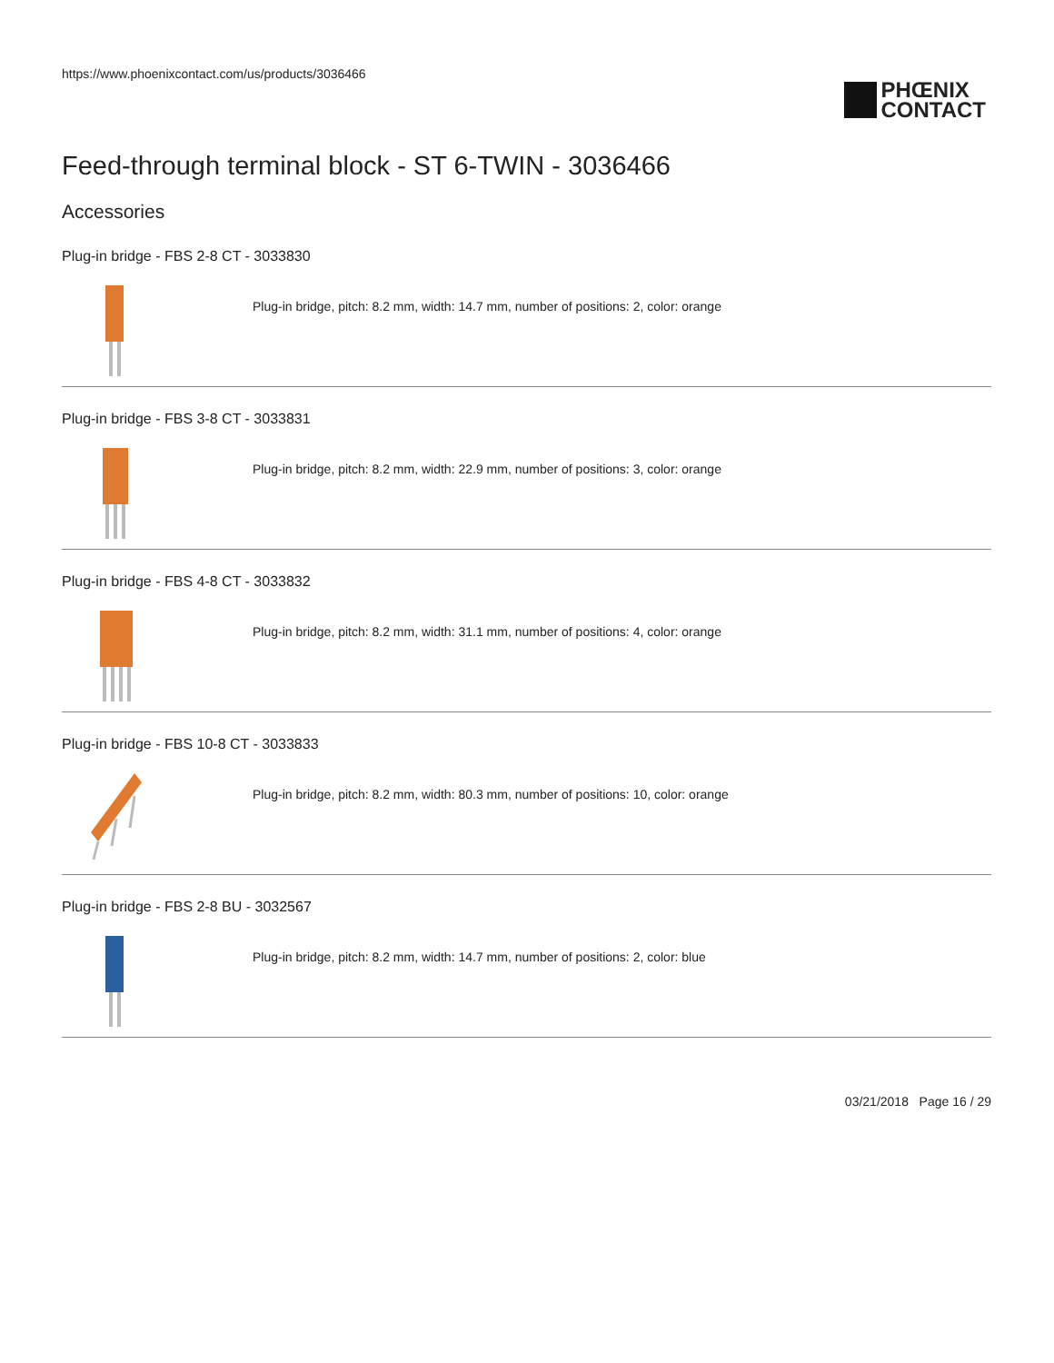https://www.phoenixcontact.com/us/products/3036466
PHŒNIX
CONTACT
Feed-through terminal block - ST 6-TWIN - 3036466
Accessories
Plug-in bridge - FBS 2-8 CT - 3033830
Plug-in bridge, pitch: 8.2 mm, width: 14.7 mm, number of positions: 2, color: orange
Plug-in bridge - FBS 3-8 CT - 3033831
Plug-in bridge, pitch: 8.2 mm, width: 22.9 mm, number of positions: 3, color: orange
Plug-in bridge - FBS 4-8 CT - 3033832
Plug-in bridge, pitch: 8.2 mm, width: 31.1 mm, number of positions: 4, color: orange
Plug-in bridge - FBS 10-8 CT - 3033833
Plug-in bridge, pitch: 8.2 mm, width: 80.3 mm, number of positions: 10, color: orange
Plug-in bridge - FBS 2-8 BU - 3032567
Plug-in bridge, pitch: 8.2 mm, width: 14.7 mm, number of positions: 2, color: blue
03/21/2018 Page 16 / 29